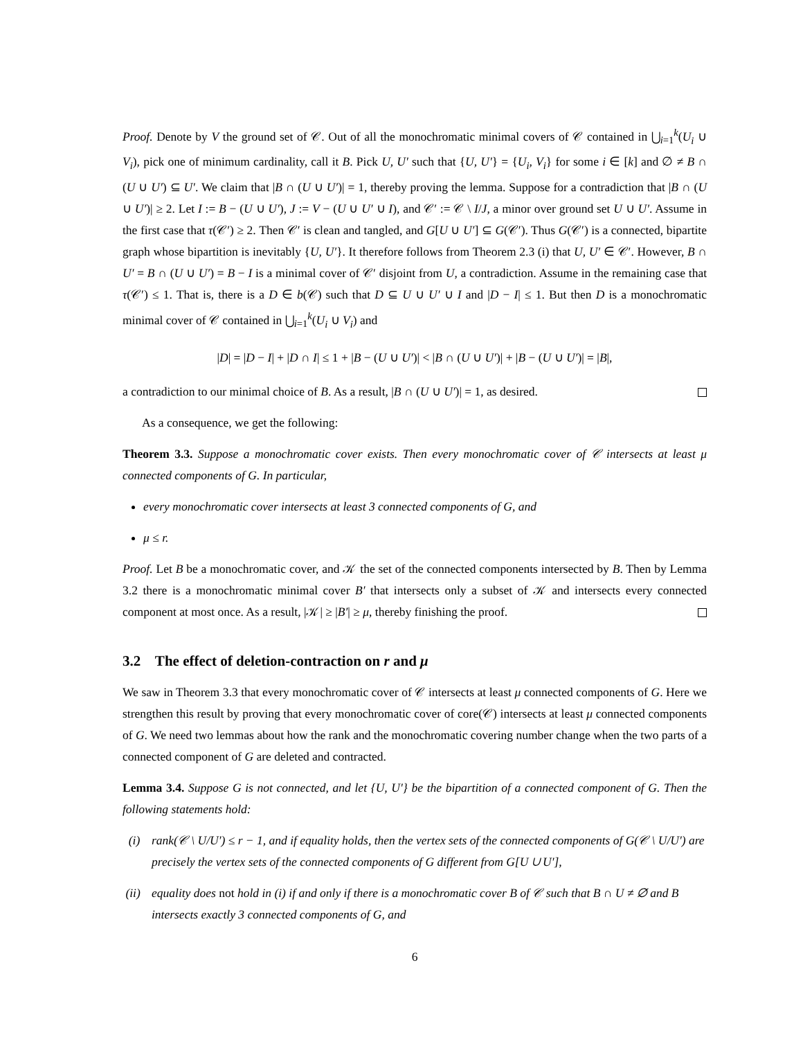Proof. Denote by V the ground set of 𝒞. Out of all the monochromatic minimal covers of 𝒞 contained in ⋃<sub>i=1</sub><sup>k</sup>(U<sub>i</sub> ∪ V<sub>i</sub>), pick one of minimum cardinality, call it B. Pick U, U′ such that {U, U′} = {U<sub>i</sub>, V<sub>i</sub>} for some i ∈ [k] and ∅ ≠ B ∩ (U ∪ U′) ⊆ U′. We claim that |B ∩ (U ∪ U′)| = 1, thereby proving the lemma. Suppose for a contradiction that |B ∩ (U ∪ U′)| ≥ 2. Let I := B − (U ∪ U′), J := V − (U ∪ U′ ∪ I), and 𝒞′ := 𝒞 \ I/J, a minor over ground set U ∪ U′. Assume in the first case that τ(𝒞′) ≥ 2. Then 𝒞′ is clean and tangled, and G[U ∪ U′] ⊆ G(𝒞′). Thus G(𝒞′) is a connected, bipartite graph whose bipartition is inevitably {U, U′}. It therefore follows from Theorem 2.3 (i) that U, U′ ∈ 𝒞′. However, B ∩ U′ = B ∩ (U ∪ U′) = B − I is a minimal cover of 𝒞′ disjoint from U, a contradiction. Assume in the remaining case that τ(𝒞′) ≤ 1. That is, there is a D ∈ b(𝒞) such that D ⊆ U ∪ U′ ∪ I and |D − I| ≤ 1. But then D is a monochromatic minimal cover of 𝒞 contained in ⋃<sub>i=1</sub><sup>k</sup>(U<sub>i</sub> ∪ V<sub>i</sub>) and
|D| = |D − I| + |D ∩ I| ≤ 1 + |B − (U ∪ U′)| < |B ∩ (U ∪ U′)| + |B − (U ∪ U′)| = |B|,
a contradiction to our minimal choice of B. As a result, |B ∩ (U ∪ U′)| = 1, as desired.
As a consequence, we get the following:
Theorem 3.3. Suppose a monochromatic cover exists. Then every monochromatic cover of 𝒞 intersects at least μ connected components of G. In particular,
every monochromatic cover intersects at least 3 connected components of G, and
μ ≤ r.
Proof. Let B be a monochromatic cover, and 𝒦 the set of the connected components intersected by B. Then by Lemma 3.2 there is a monochromatic minimal cover B′ that intersects only a subset of 𝒦 and intersects every connected component at most once. As a result, |𝒦| ≥ |B′| ≥ μ, thereby finishing the proof.
3.2 The effect of deletion-contraction on r and μ
We saw in Theorem 3.3 that every monochromatic cover of 𝒞 intersects at least μ connected components of G. Here we strengthen this result by proving that every monochromatic cover of core(𝒞) intersects at least μ connected components of G. We need two lemmas about how the rank and the monochromatic covering number change when the two parts of a connected component of G are deleted and contracted.
Lemma 3.4. Suppose G is not connected, and let {U, U′} be the bipartition of a connected component of G. Then the following statements hold:
(i) rank(𝒞 \ U/U′) ≤ r − 1, and if equality holds, then the vertex sets of the connected components of G(𝒞 \ U/U′) are precisely the vertex sets of the connected components of G different from G[U ∪ U′],
(ii) equality does not hold in (i) if and only if there is a monochromatic cover B of 𝒞 such that B ∩ U ≠ ∅ and B intersects exactly 3 connected components of G, and
6